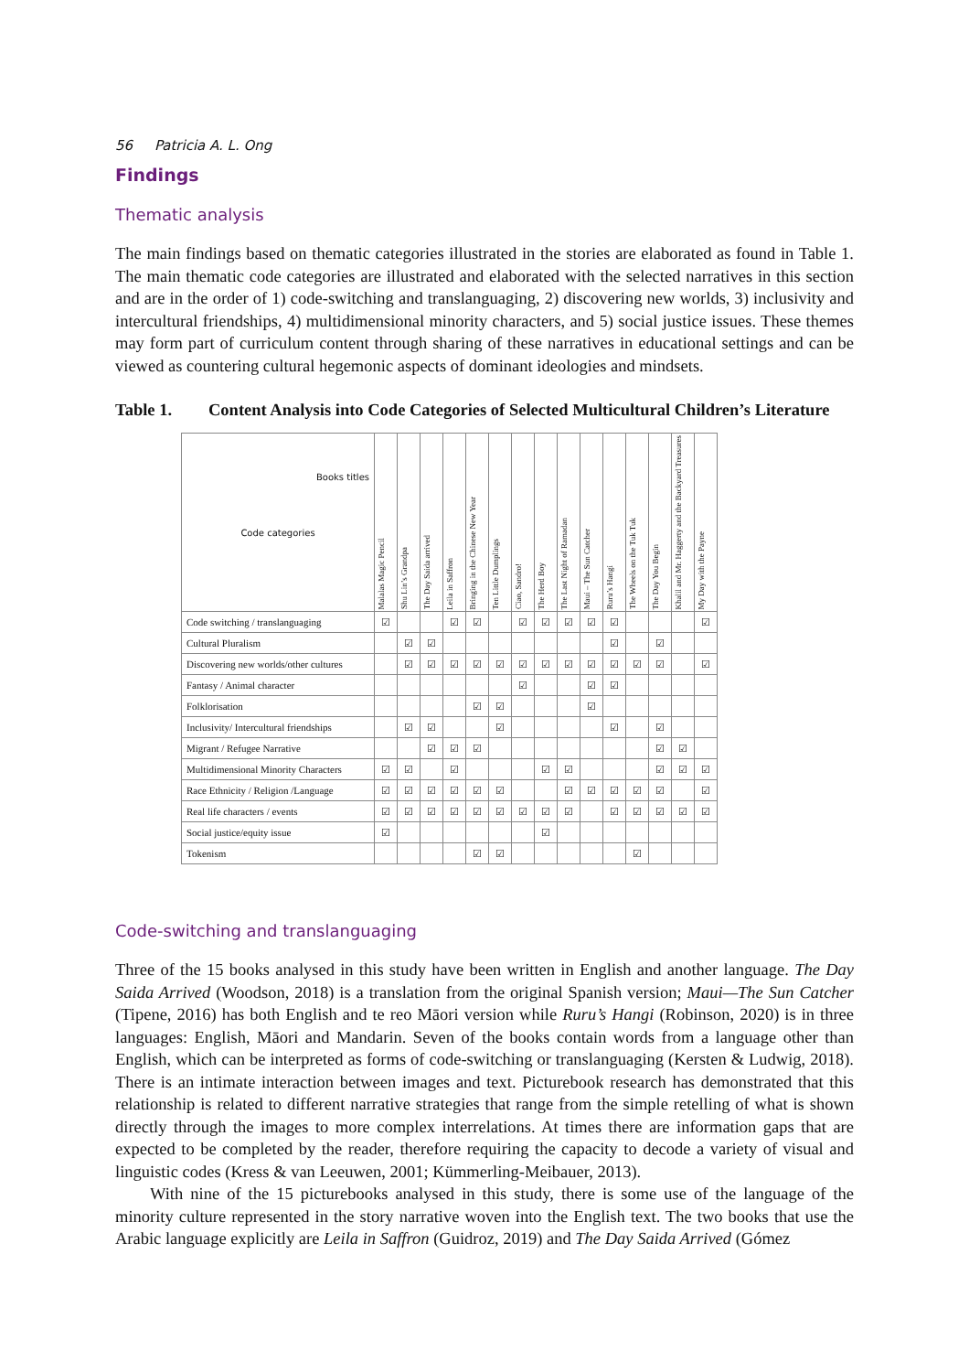56 Patricia A. L. Ong
Findings
Thematic analysis
The main findings based on thematic categories illustrated in the stories are elaborated as found in Table 1. The main thematic code categories are illustrated and elaborated with the selected narratives in this section and are in the order of 1) code-switching and translanguaging, 2) discovering new worlds, 3) inclusivity and intercultural friendships, 4) multidimensional minority characters, and 5) social justice issues. These themes may form part of curriculum content through sharing of these narratives in educational settings and can be viewed as countering cultural hegemonic aspects of dominant ideologies and mindsets.
Table 1. Content Analysis into Code Categories of Selected Multicultural Children’s Literature
| Books titles Code categories | Malalas Magic Pencil | Shu Lin’s Grandpa | The Day Saida arrived | Leila in Saffron | Bringing in the Chinese New Year | Ten Little Dumplings | Ciao, Sandro! | The Herd Boy | The Last Night of Ramadan | Maui – The Sun Catcher | Ruru’s Hangi | The Wheels on the Tuk Tuk | The Day You Begin | Khalil and Mr. Haggerty and the Backyard Treasures | My Day with the Payne |
| --- | --- | --- | --- | --- | --- | --- | --- | --- | --- | --- | --- | --- | --- | --- | --- |
| Code switching / translanguaging | ☑ | | | ☑ | ☑ | | ☑ | ☑ | ☑ | ☑ | ☑ | | | | ☑ |
| Cultural Pluralism | | ☑ | ☑ | | | | | | | | ☑ | | ☑ | | |
| Discovering new worlds/other cultures | | ☑ | ☑ | ☑ | ☑ | ☑ | ☑ | ☑ | ☑ | ☑ | ☑ | ☑ | ☑ | | ☑ |
| Fantasy / Animal character | | | | | | | ☑ | | | ☑ | ☑ | | | | |
| Folklorisation | | | | | ☑ | ☑ | | | | ☑ | | | | | |
| Inclusivity/ Intercultural friendships | | ☑ | ☑ | | | ☑ | | | | | ☑ | | ☑ | | |
| Migrant / Refugee Narrative | | | ☑ | ☑ | ☑ | | | | | | | | ☑ | ☑ | |
| Multidimensional Minority Characters | ☑ | ☑ | | ☑ | | | | ☑ | ☑ | | | | ☑ | ☑ | ☑ |
| Race Ethnicity / Religion /Language | ☑ | ☑ | ☑ | ☑ | ☑ | ☑ | | | ☑ | ☑ | ☑ | ☑ | ☑ | | ☑ |
| Real life characters / events | ☑ | ☑ | ☑ | ☑ | ☑ | ☑ | ☑ | ☑ | ☑ | | ☑ | ☑ | ☑ | ☑ | ☑ |
| Social justice/equity issue | ☑ | | | | | | | ☑ | | | | | | | |
| Tokenism | | | | | ☑ | ☑ | | | | | | ☑ | | | |
Code-switching and translanguaging
Three of the 15 books analysed in this study have been written in English and another language. The Day Saida Arrived (Woodson, 2018) is a translation from the original Spanish version; Maui—The Sun Catcher (Tipene, 2016) has both English and te reo Māori version while Ruru’s Hangi (Robinson, 2020) is in three languages: English, Māori and Mandarin. Seven of the books contain words from a language other than English, which can be interpreted as forms of code-switching or translanguaging (Kersten & Ludwig, 2018). There is an intimate interaction between images and text. Picturebook research has demonstrated that this relationship is related to different narrative strategies that range from the simple retelling of what is shown directly through the images to more complex interrelations. At times there are information gaps that are expected to be completed by the reader, therefore requiring the capacity to decode a variety of visual and linguistic codes (Kress & van Leeuwen, 2001; Kümmerling-Meibauer, 2013).
With nine of the 15 picturebooks analysed in this study, there is some use of the language of the minority culture represented in the story narrative woven into the English text. The two books that use the Arabic language explicitly are Leila in Saffron (Guidroz, 2019) and The Day Saida Arrived (Gómez